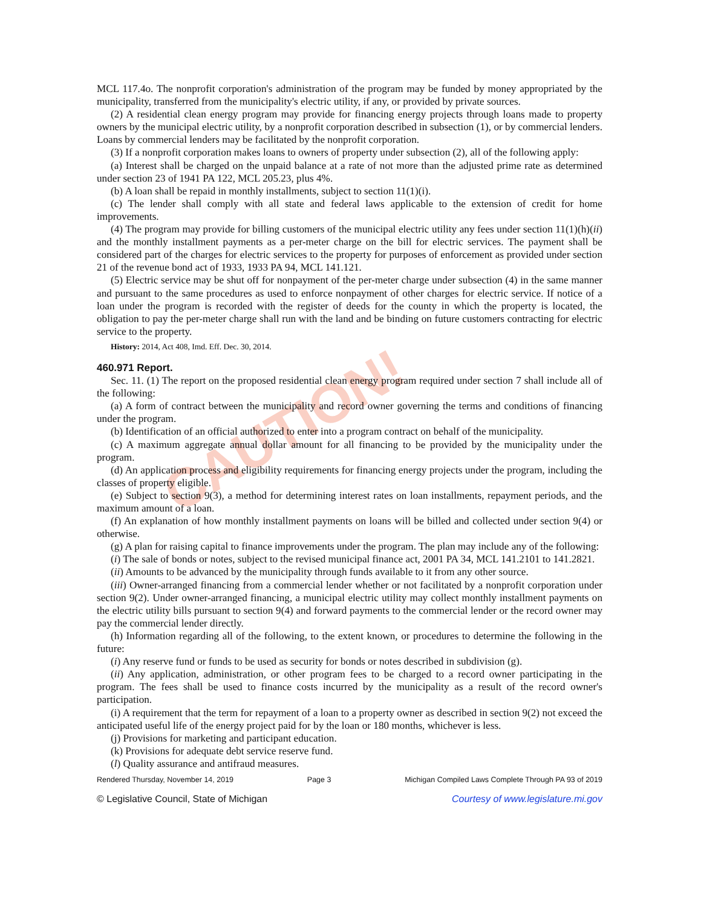CAUTION!
MCL 117.4o. The nonprofit corporation's administration of the program may be funded by money appropriated by the municipality, transferred from the municipality's electric utility, if any, or provided by private sources.
(2) A residential clean energy program may provide for financing energy projects through loans made to property owners by the municipal electric utility, by a nonprofit corporation described in subsection (1), or by commercial lenders. Loans by commercial lenders may be facilitated by the nonprofit corporation.
(3) If a nonprofit corporation makes loans to owners of property under subsection (2), all of the following apply:
(a) Interest shall be charged on the unpaid balance at a rate of not more than the adjusted prime rate as determined under section 23 of 1941 PA 122, MCL 205.23, plus 4%.
(b) A loan shall be repaid in monthly installments, subject to section 11(1)(i).
(c) The lender shall comply with all state and federal laws applicable to the extension of credit for home improvements.
(4) The program may provide for billing customers of the municipal electric utility any fees under section 11(1)(h)(ii) and the monthly installment payments as a per-meter charge on the bill for electric services. The payment shall be considered part of the charges for electric services to the property for purposes of enforcement as provided under section 21 of the revenue bond act of 1933, 1933 PA 94, MCL 141.121.
(5) Electric service may be shut off for nonpayment of the per-meter charge under subsection (4) in the same manner and pursuant to the same procedures as used to enforce nonpayment of other charges for electric service. If notice of a loan under the program is recorded with the register of deeds for the county in which the property is located, the obligation to pay the per-meter charge shall run with the land and be binding on future customers contracting for electric service to the property.
History: 2014, Act 408, Imd. Eff. Dec. 30, 2014.
460.971 Report.
Sec. 11. (1) The report on the proposed residential clean energy program required under section 7 shall include all of the following:
(a) A form of contract between the municipality and record owner governing the terms and conditions of financing under the program.
(b) Identification of an official authorized to enter into a program contract on behalf of the municipality.
(c) A maximum aggregate annual dollar amount for all financing to be provided by the municipality under the program.
(d) An application process and eligibility requirements for financing energy projects under the program, including the classes of property eligible.
(e) Subject to section 9(3), a method for determining interest rates on loan installments, repayment periods, and the maximum amount of a loan.
(f) An explanation of how monthly installment payments on loans will be billed and collected under section 9(4) or otherwise.
(g) A plan for raising capital to finance improvements under the program. The plan may include any of the following:
(i) The sale of bonds or notes, subject to the revised municipal finance act, 2001 PA 34, MCL 141.2101 to 141.2821.
(ii) Amounts to be advanced by the municipality through funds available to it from any other source.
(iii) Owner-arranged financing from a commercial lender whether or not facilitated by a nonprofit corporation under section 9(2). Under owner-arranged financing, a municipal electric utility may collect monthly installment payments on the electric utility bills pursuant to section 9(4) and forward payments to the commercial lender or the record owner may pay the commercial lender directly.
(h) Information regarding all of the following, to the extent known, or procedures to determine the following in the future:
(i) Any reserve fund or funds to be used as security for bonds or notes described in subdivision (g).
(ii) Any application, administration, or other program fees to be charged to a record owner participating in the program. The fees shall be used to finance costs incurred by the municipality as a result of the record owner's participation.
(i) A requirement that the term for repayment of a loan to a property owner as described in section 9(2) not exceed the anticipated useful life of the energy project paid for by the loan or 180 months, whichever is less.
(j) Provisions for marketing and participant education.
(k) Provisions for adequate debt service reserve fund.
(l) Quality assurance and antifraud measures.
Rendered Thursday, November 14, 2019 Page 3 Michigan Compiled Laws Complete Through PA 93 of 2019
© Legislative Council, State of Michigan Courtesy of www.legislature.mi.gov